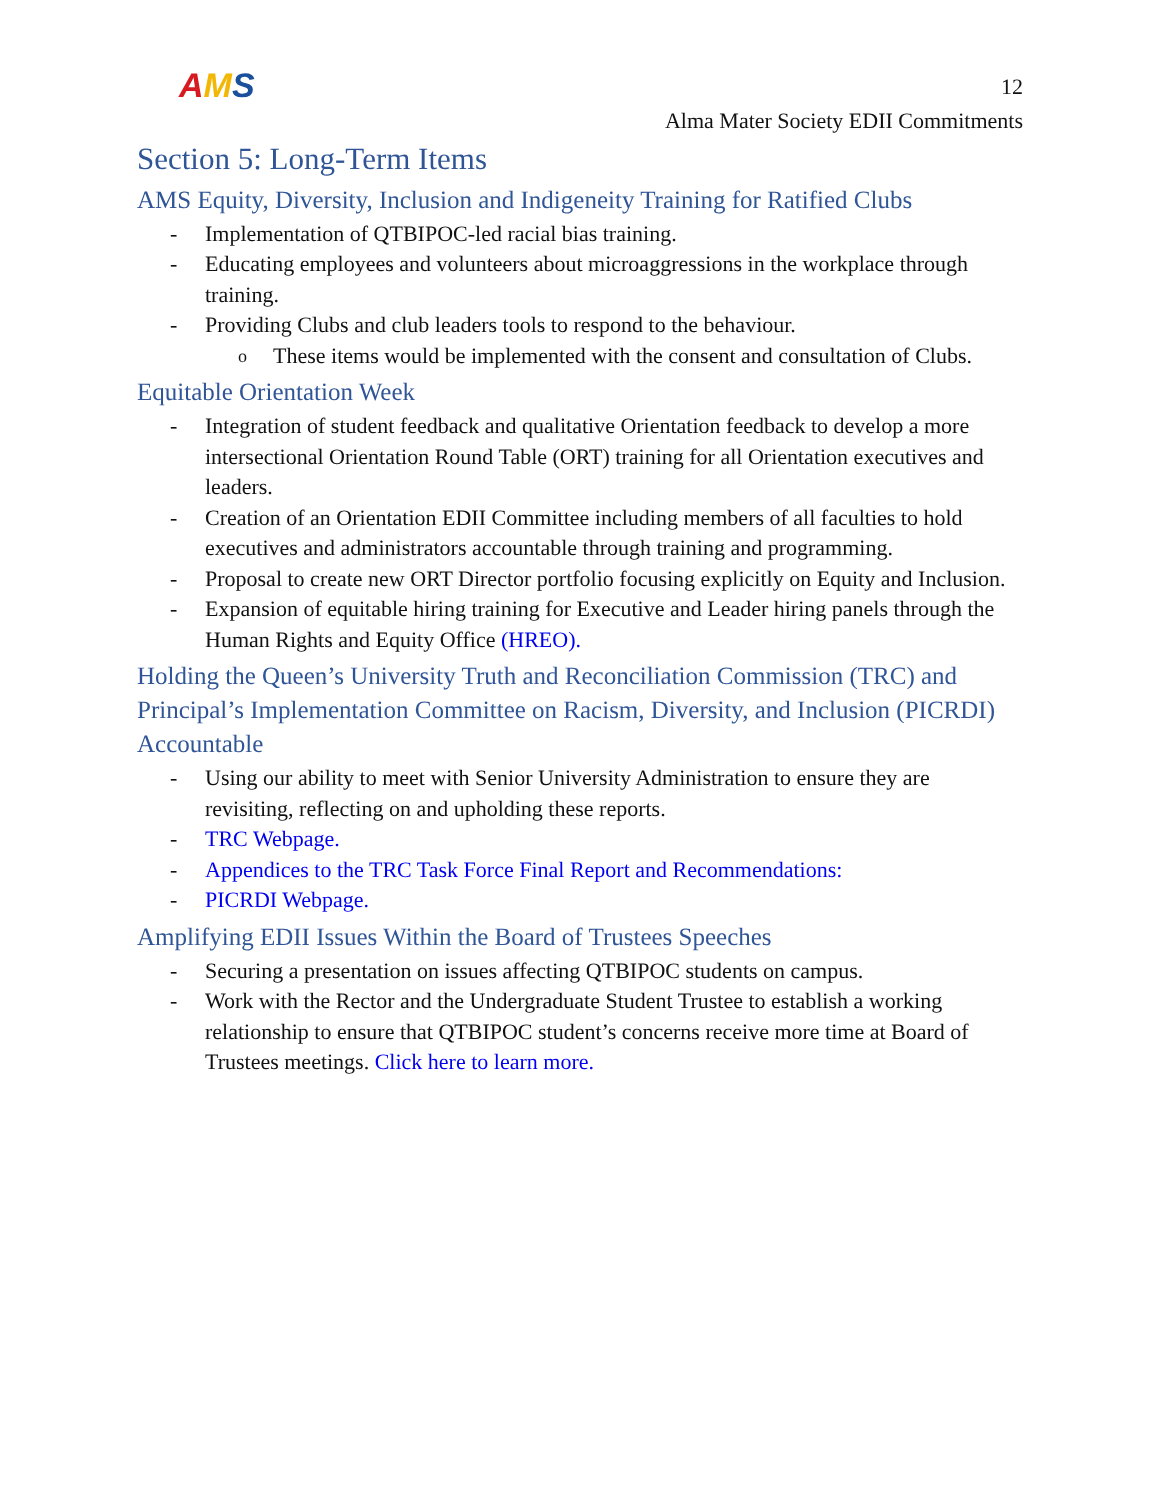AMS
12
Alma Mater Society EDII Commitments
Section 5: Long-Term Items
AMS Equity, Diversity, Inclusion and Indigeneity Training for Ratified Clubs
- Implementation of QTBIPOC-led racial bias training.
- Educating employees and volunteers about microaggressions in the workplace through training.
- Providing Clubs and club leaders tools to respond to the behaviour.
o These items would be implemented with the consent and consultation of Clubs.
Equitable Orientation Week
- Integration of student feedback and qualitative Orientation feedback to develop a more intersectional Orientation Round Table (ORT) training for all Orientation executives and leaders.
- Creation of an Orientation EDII Committee including members of all faculties to hold executives and administrators accountable through training and programming.
- Proposal to create new ORT Director portfolio focusing explicitly on Equity and Inclusion.
- Expansion of equitable hiring training for Executive and Leader hiring panels through the Human Rights and Equity Office (HREO).
Holding the Queen’s University Truth and Reconciliation Commission (TRC) and Principal’s Implementation Committee on Racism, Diversity, and Inclusion (PICRDI) Accountable
- Using our ability to meet with Senior University Administration to ensure they are revisiting, reflecting on and upholding these reports.
- TRC Webpage.
- Appendices to the TRC Task Force Final Report and Recommendations:
- PICRDI Webpage.
Amplifying EDII Issues Within the Board of Trustees Speeches
- Securing a presentation on issues affecting QTBIPOC students on campus.
- Work with the Rector and the Undergraduate Student Trustee to establish a working relationship to ensure that QTBIPOC student’s concerns receive more time at Board of Trustees meetings. Click here to learn more.